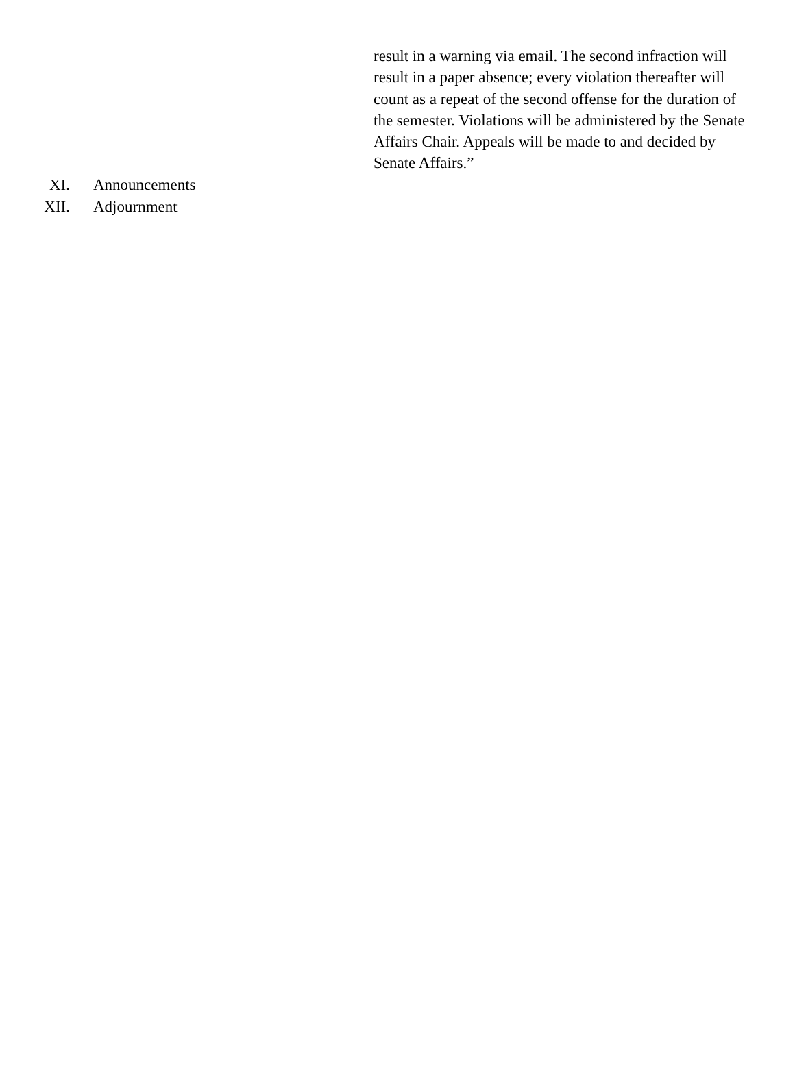result in a warning via email. The second infraction will result in a paper absence; every violation thereafter will count as a repeat of the second offense for the duration of the semester. Violations will be administered by the Senate Affairs Chair. Appeals will be made to and decided by Senate Affairs.”
XI. Announcements
XII. Adjournment